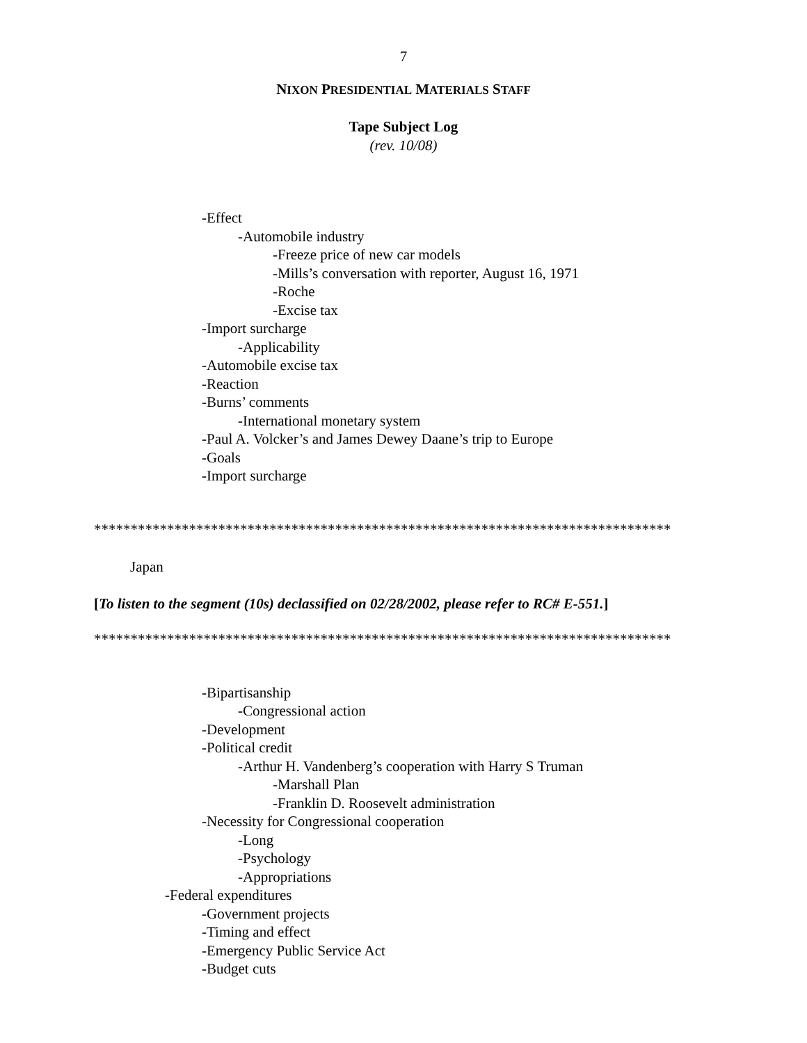7
NIXON PRESIDENTIAL MATERIALS STAFF
Tape Subject Log
(rev. 10/08)
-Effect
-Automobile industry
-Freeze price of new car models
-Mills’s conversation with reporter, August 16, 1971
-Roche
-Excise tax
-Import surcharge
-Applicability
-Automobile excise tax
-Reaction
-Burns’ comments
-International monetary system
-Paul A. Volcker’s and James Dewey Daane’s trip to Europe
-Goals
-Import surcharge
*******************************************************************************
Japan
[To listen to the segment (10s) declassified on 02/28/2002, please refer to RC# E-551.]
*******************************************************************************
-Bipartisanship
-Congressional action
-Development
-Political credit
-Arthur H. Vandenberg’s cooperation with Harry S Truman
-Marshall Plan
-Franklin D. Roosevelt administration
-Necessity for Congressional cooperation
-Long
-Psychology
-Appropriations
-Federal expenditures
-Government projects
-Timing and effect
-Emergency Public Service Act
-Budget cuts